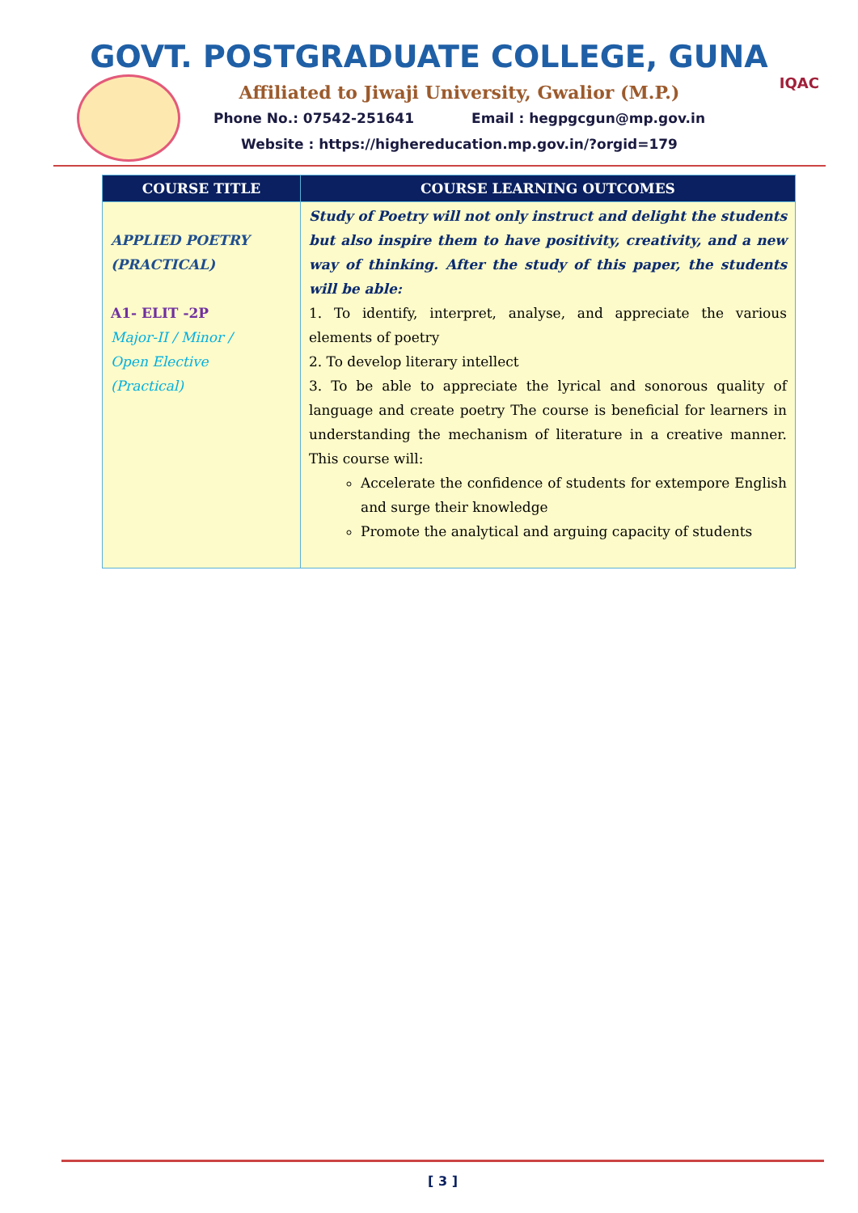GOVT. POSTGRADUATE COLLEGE, GUNA
Affiliated to Jiwaji University, Gwalior (M.P.)
Phone No.: 07542-251641 Email : hegpgcgun@mp.gov.in
Website : https://highereducation.mp.gov.in/?orgid=179
IQAC
| COURSE TITLE | COURSE LEARNING OUTCOMES |
| --- | --- |
| APPLIED POETRY (PRACTICAL) A1- ELIT -2P Major-II / Minor / Open Elective (Practical) | Study of Poetry will not only instruct and delight the students but also inspire them to have positivity, creativity, and a new way of thinking. After the study of this paper, the students will be able: 1. To identify, interpret, analyse, and appreciate the various elements of poetry 2. To develop literary intellect 3. To be able to appreciate the lyrical and sonorous quality of language and create poetry The course is beneficial for learners in understanding the mechanism of literature in a creative manner. This course will: Accelerate the confidence of students for extempore English and surge their knowledge Promote the analytical and arguing capacity of students |
[ 3 ]